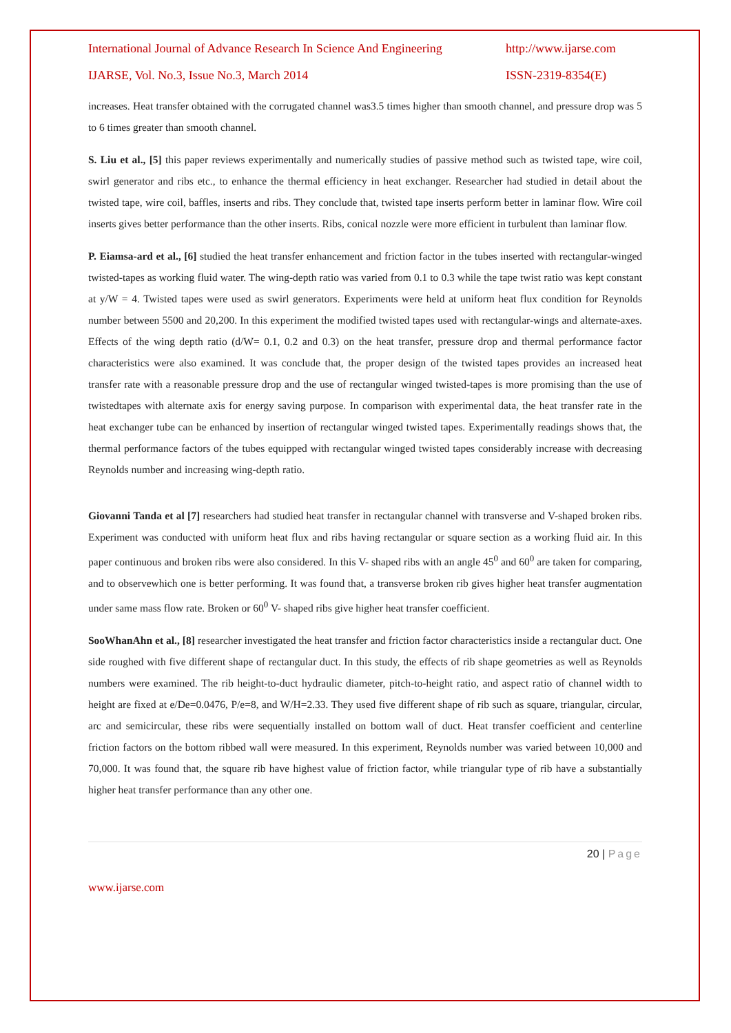International Journal of Advance Research In Science And Engineering http://www.ijarse.com
IJARSE, Vol. No.3, Issue No.3, March 2014 ISSN-2319-8354(E)
increases. Heat transfer obtained with the corrugated channel was3.5 times higher than smooth channel, and pressure drop was 5 to 6 times greater than smooth channel.
S. Liu et al., [5] this paper reviews experimentally and numerically studies of passive method such as twisted tape, wire coil, swirl generator and ribs etc., to enhance the thermal efficiency in heat exchanger. Researcher had studied in detail about the twisted tape, wire coil, baffles, inserts and ribs. They conclude that, twisted tape inserts perform better in laminar flow. Wire coil inserts gives better performance than the other inserts. Ribs, conical nozzle were more efficient in turbulent than laminar flow.
P. Eiamsa-ard et al., [6] studied the heat transfer enhancement and friction factor in the tubes inserted with rectangular-winged twisted-tapes as working fluid water. The wing-depth ratio was varied from 0.1 to 0.3 while the tape twist ratio was kept constant at y/W = 4. Twisted tapes were used as swirl generators. Experiments were held at uniform heat flux condition for Reynolds number between 5500 and 20,200. In this experiment the modified twisted tapes used with rectangular-wings and alternate-axes. Effects of the wing depth ratio (d/W= 0.1, 0.2 and 0.3) on the heat transfer, pressure drop and thermal performance factor characteristics were also examined. It was conclude that, the proper design of the twisted tapes provides an increased heat transfer rate with a reasonable pressure drop and the use of rectangular winged twisted-tapes is more promising than the use of twistedtapes with alternate axis for energy saving purpose. In comparison with experimental data, the heat transfer rate in the heat exchanger tube can be enhanced by insertion of rectangular winged twisted tapes. Experimentally readings shows that, the thermal performance factors of the tubes equipped with rectangular winged twisted tapes considerably increase with decreasing Reynolds number and increasing wing-depth ratio.
Giovanni Tanda et al [7] researchers had studied heat transfer in rectangular channel with transverse and V-shaped broken ribs. Experiment was conducted with uniform heat flux and ribs having rectangular or square section as a working fluid air. In this paper continuous and broken ribs were also considered. In this V- shaped ribs with an angle 45<sup>0</sup> and 60<sup>0</sup> are taken for comparing, and to observewhich one is better performing. It was found that, a transverse broken rib gives higher heat transfer augmentation under same mass flow rate. Broken or 60<sup>0</sup> V- shaped ribs give higher heat transfer coefficient.
SooWhanAhn et al., [8] researcher investigated the heat transfer and friction factor characteristics inside a rectangular duct. One side roughed with five different shape of rectangular duct. In this study, the effects of rib shape geometries as well as Reynolds numbers were examined. The rib height-to-duct hydraulic diameter, pitch-to-height ratio, and aspect ratio of channel width to height are fixed at e/De=0.0476, P/e=8, and W/H=2.33. They used five different shape of rib such as square, triangular, circular, arc and semicircular, these ribs were sequentially installed on bottom wall of duct. Heat transfer coefficient and centerline friction factors on the bottom ribbed wall were measured. In this experiment, Reynolds number was varied between 10,000 and 70,000. It was found that, the square rib have highest value of friction factor, while triangular type of rib have a substantially higher heat transfer performance than any other one.
20 | Page
www.ijarse.com